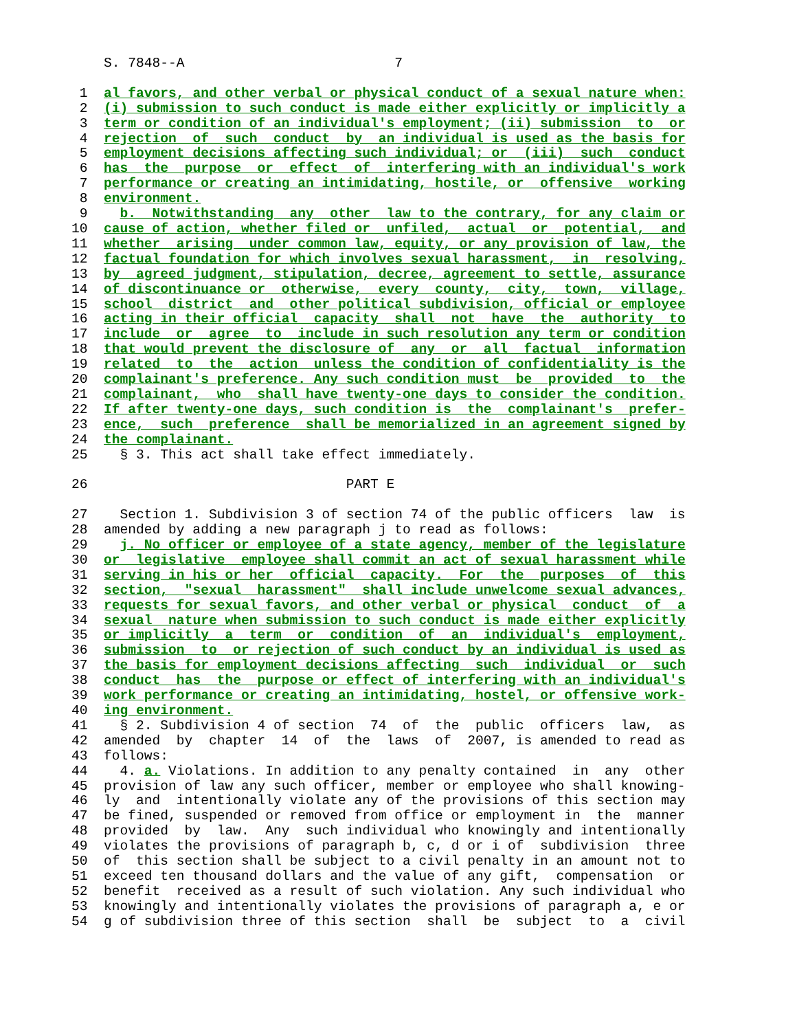S. 7848--A                          7

 1  al favors, and other verbal or physical conduct of a sexual nature when:
 2  (i) submission to such conduct is made either explicitly or implicitly a
 3  term or condition of an individual's employment; (ii) submission  to  or
 4  rejection  of  such  conduct  by  an individual is used as the basis for
 5  employment decisions affecting such individual; or  (iii)  such  conduct
 6  has  the  purpose  or  effect  of  interfering with an individual's work
 7  performance or creating an intimidating, hostile, or  offensive  working
 8  environment.
 9    b.  Notwithstanding  any  other  law to the contrary, for any claim or
10  cause of action, whether filed or  unfiled,  actual  or  potential,  and
11  whether  arising  under common law, equity, or any provision of law, the
12  factual foundation for which involves sexual harassment,  in  resolving,
13  by  agreed judgment, stipulation, decree, agreement to settle, assurance
14  of discontinuance or  otherwise,  every  county,  city,  town,  village,
15  school  district  and  other political subdivision, official or employee
16  acting in their official  capacity  shall  not  have  the  authority  to
17  include  or  agree  to  include in such resolution any term or condition
18  that would prevent the disclosure of  any  or  all  factual  information
19  related  to  the  action  unless the condition of confidentiality is the
20  complainant's preference. Any such condition must  be  provided  to  the
21  complainant,  who  shall have twenty-one days to consider the condition.
22  If after twenty-one days, such condition is  the  complainant's  prefer-
23  ence,  such  preference  shall be memorialized in an agreement signed by
24  the complainant.
25    § 3. This act shall take effect immediately.

26                                PART E

27    Section 1. Subdivision 3 of section 74 of the public officers  law  is
28  amended by adding a new paragraph j to read as follows:
29    j. No officer or employee of a state agency, member of the legislature
30  or  legislative  employee shall commit an act of sexual harassment while
31  serving in his or her  official  capacity.  For  the  purposes  of  this
32  section,  "sexual  harassment"  shall include unwelcome sexual advances,
33  requests for sexual favors, and other verbal or physical  conduct  of  a
34  sexual  nature when submission to such conduct is made either explicitly
35  or implicitly  a  term  or  condition  of  an  individual's  employment,
36  submission  to  or rejection of such conduct by an individual is used as
37  the basis for employment decisions affecting  such  individual  or  such
38  conduct  has  the  purpose or effect of interfering with an individual's
39  work performance or creating an intimidating, hostel, or offensive work-
40  ing environment.
41    § 2. Subdivision 4 of section  74  of  the  public  officers  law,  as
42  amended  by  chapter  14  of  the  laws  of  2007, is amended to read as
43  follows:
44    4. a. Violations. In addition to any penalty contained  in  any  other
45  provision of law any such officer, member or employee who shall knowing-
46  ly  and  intentionally violate any of the provisions of this section may
47  be fined, suspended or removed from office or employment in  the  manner
48  provided  by  law.  Any  such individual who knowingly and intentionally
49  violates the provisions of paragraph b, c, d or i of  subdivision  three
50  of  this section shall be subject to a civil penalty in an amount not to
51  exceed ten thousand dollars and the value of any gift,  compensation  or
52  benefit  received as a result of such violation. Any such individual who
53  knowingly and intentionally violates the provisions of paragraph a, e or
54  g of subdivision three of this section  shall  be  subject  to  a  civil